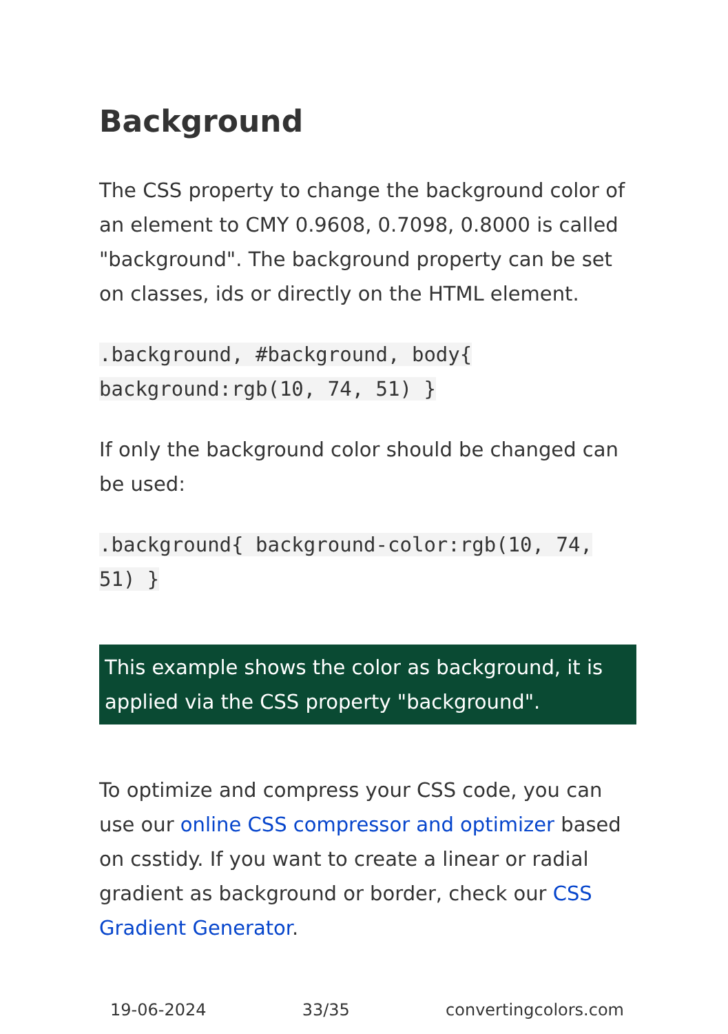Background
The CSS property to change the background color of an element to CMY 0.9608, 0.7098, 0.8000 is called "background". The background property can be set on classes, ids or directly on the HTML element.
.background, #background, body{ background:rgb(10, 74, 51) }
If only the background color should be changed can be used:
.background{ background-color:rgb(10, 74, 51) }
This example shows the color as background, it is applied via the CSS property "background".
To optimize and compress your CSS code, you can use our online CSS compressor and optimizer based on csstidy. If you want to create a linear or radial gradient as background or border, check our CSS Gradient Generator.
19-06-2024 33/35 convertingcolors.com